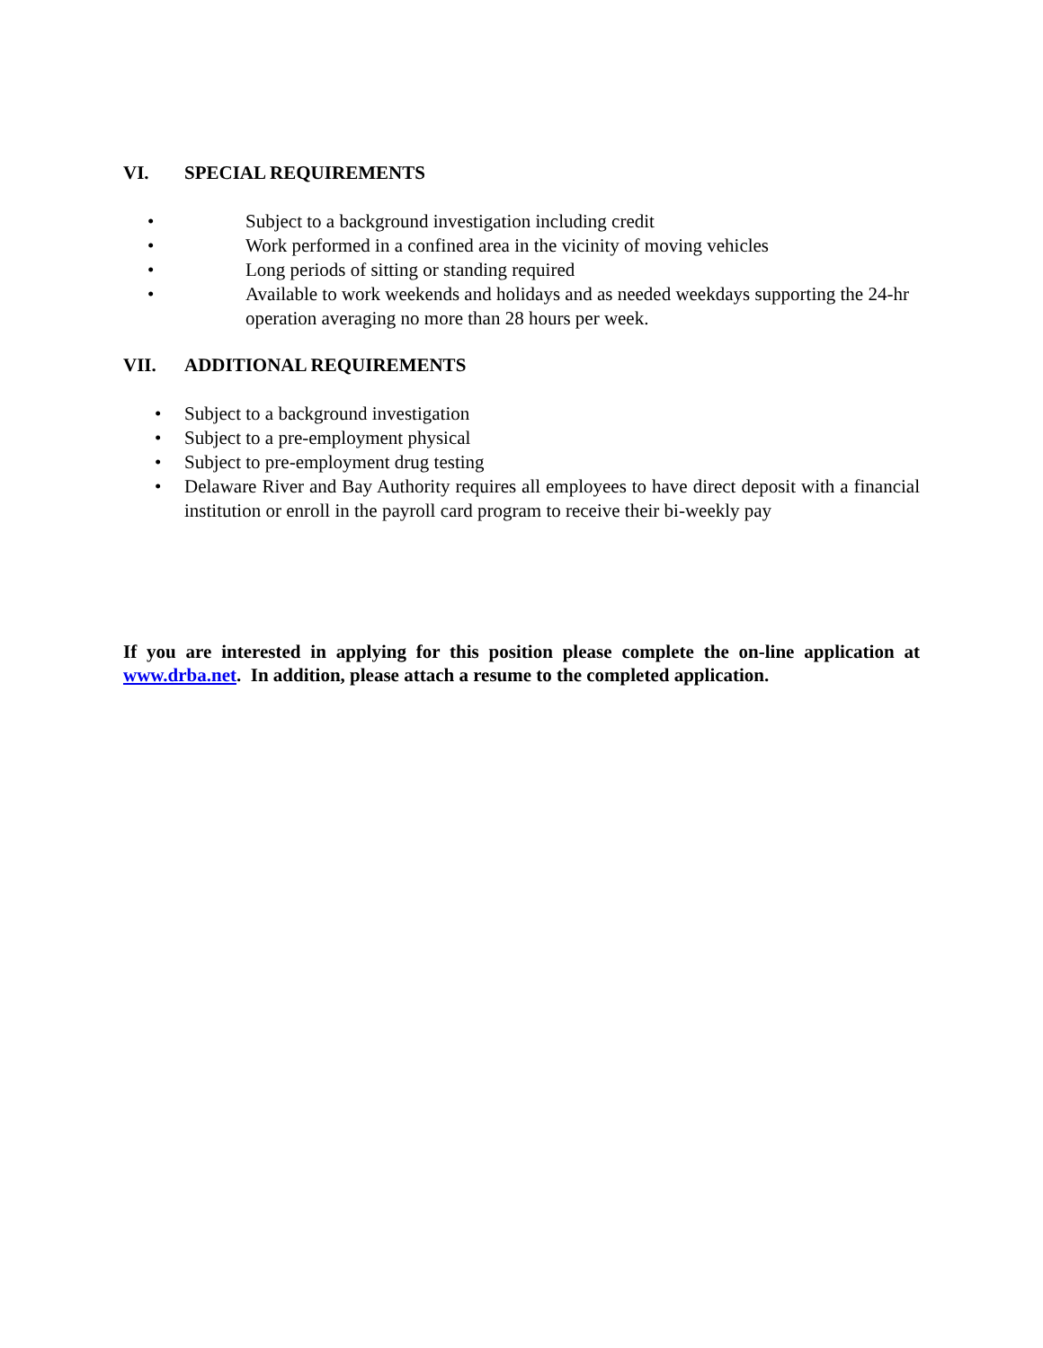VI. SPECIAL REQUIREMENTS
• Subject to a background investigation including credit
• Work performed in a confined area in the vicinity of moving vehicles
• Long periods of sitting or standing required
• Available to work weekends and holidays and as needed weekdays supporting the 24-hr operation averaging no more than 28 hours per week.
VII. ADDITIONAL REQUIREMENTS
• Subject to a background investigation
• Subject to a pre-employment physical
• Subject to pre-employment drug testing
• Delaware River and Bay Authority requires all employees to have direct deposit with a financial institution or enroll in the payroll card program to receive their bi-weekly pay
If you are interested in applying for this position please complete the on-line application at www.drba.net. In addition, please attach a resume to the completed application.